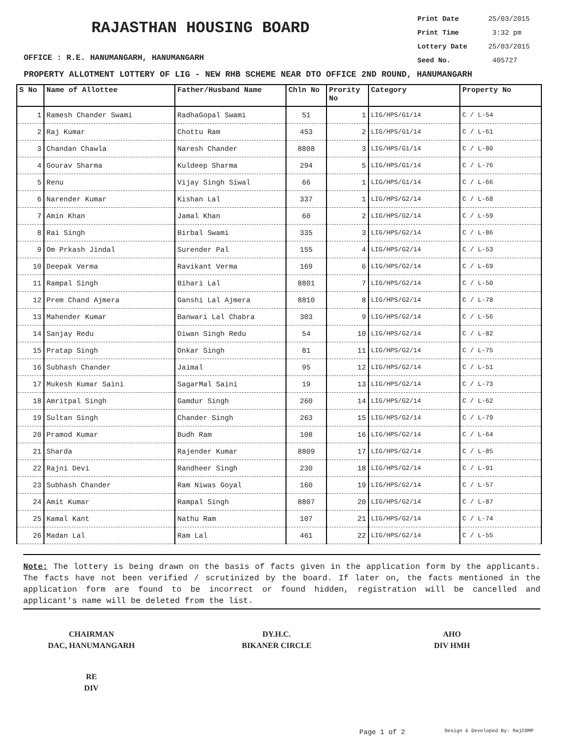RAJASTHAN HOUSING BOARD
Print Date 25/03/2015
Print Time 3:32 pm
Lottery Date 25/03/2015
Seed No. 405727
OFFICE : R.E. HANUMANGARH, HANUMANGARH
PROPERTY ALLOTMENT LOTTERY OF LIG - NEW RHB SCHEME NEAR DTO OFFICE 2ND ROUND, HANUMANGARH
| S No | Name of Allottee | Father/Husband Name | Chln No | Prority No | Category | Property No |
| --- | --- | --- | --- | --- | --- | --- |
| 1 | Ramesh Chander Swami | RadhaGopal Swami | 51 | 1 | LIG/HPS/G1/14 | C / L-54 |
| 2 | Raj Kumar | Chottu Ram | 453 | 2 | LIG/HPS/G1/14 | C / L-61 |
| 3 | Chandan Chawla | Naresh Chander | 8808 | 3 | LIG/HPS/G1/14 | C / L-80 |
| 4 | Gourav Sharma | Kuldeep Sharma | 294 | 5 | LIG/HPS/G1/14 | C / L-76 |
| 5 | Renu | Vijay Singh Siwal | 66 | 1 | LIG/HPS/G1/14 | C / L-66 |
| 6 | Narender Kumar | Kishan Lal | 337 | 1 | LIG/HPS/G2/14 | C / L-68 |
| 7 | Amin Khan | Jamal Khan | 60 | 2 | LIG/HPS/G2/14 | C / L-59 |
| 8 | Rai Singh | Birbal Swami | 335 | 3 | LIG/HPS/G2/14 | C / L-86 |
| 9 | Om Prkash Jindal | Surender Pal | 155 | 4 | LIG/HPS/G2/14 | C / L-53 |
| 10 | Deepak Verma | Ravikant Verma | 169 | 6 | LIG/HPS/G2/14 | C / L-69 |
| 11 | Rampal Singh | Bihari Lal | 8801 | 7 | LIG/HPS/G2/14 | C / L-50 |
| 12 | Prem Chand Ajmera | Ganshi Lal Ajmera | 8810 | 8 | LIG/HPS/G2/14 | C / L-78 |
| 13 | Mahender Kumar | Banwari Lal Chabra | 303 | 9 | LIG/HPS/G2/14 | C / L-56 |
| 14 | Sanjay Redu | Diwan Singh Redu | 54 | 10 | LIG/HPS/G2/14 | C / L-82 |
| 15 | Pratap Singh | Onkar Singh | 81 | 11 | LIG/HPS/G2/14 | C / L-75 |
| 16 | Subhash Chander | Jaimal | 95 | 12 | LIG/HPS/G2/14 | C / L-51 |
| 17 | Mukesh Kumar Saini | SagarMal Saini | 19 | 13 | LIG/HPS/G2/14 | C / L-73 |
| 18 | Amritpal Singh | Gamdur Singh | 260 | 14 | LIG/HPS/G2/14 | C / L-62 |
| 19 | Sultan Singh | Chander Singh | 263 | 15 | LIG/HPS/G2/14 | C / L-79 |
| 20 | Pramod Kumar | Budh Ram | 108 | 16 | LIG/HPS/G2/14 | C / L-64 |
| 21 | Sharda | Rajender Kumar | 8809 | 17 | LIG/HPS/G2/14 | C / L-85 |
| 22 | Rajni Devi | Randheer Singh | 230 | 18 | LIG/HPS/G2/14 | C / L-91 |
| 23 | Subhash Chander | Ram Niwas Goyal | 160 | 19 | LIG/HPS/G2/14 | C / L-57 |
| 24 | Amit Kumar | Rampal Singh | 8807 | 20 | LIG/HPS/G2/14 | C / L-87 |
| 25 | Kamal Kant | Nathu Ram | 107 | 21 | LIG/HPS/G2/14 | C / L-74 |
| 26 | Madan Lal | Ram Lal | 461 | 22 | LIG/HPS/G2/14 | C / L-55 |
Note: The lottery is being drawn on the basis of facts given in the application form by the applicants. The facts have not been verified / scrutinized by the board. If later on, the facts mentioned in the application form are found to be incorrect or found hidden, registration will be cancelled and applicant's name will be deleted from the list.
CHAIRMAN
DAC, HANUMANGARH
DY.H.C.
BIKANER CIRCLE
AHO
DIV HMH
RE
DIV
Page 1 of 2
Design & Developed By: RajCOMP